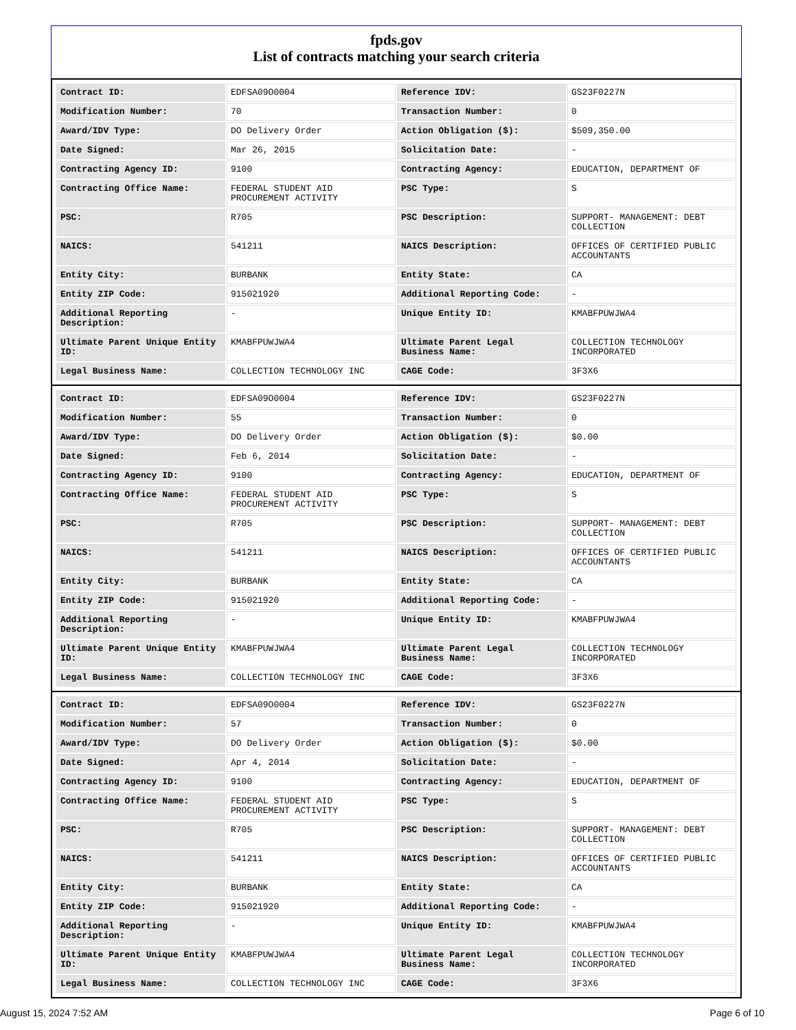fpds.gov
List of contracts matching your search criteria
| Contract ID: | EDFSA09O0004 | Reference IDV: | GS23F0227N |
| Modification Number: | 70 | Transaction Number: | 0 |
| Award/IDV Type: | DO Delivery Order | Action Obligation ($): | $509,350.00 |
| Date Signed: | Mar 26, 2015 | Solicitation Date: | - |
| Contracting Agency ID: | 9100 | Contracting Agency: | EDUCATION, DEPARTMENT OF |
| Contracting Office Name: | FEDERAL STUDENT AID PROCUREMENT ACTIVITY | PSC Type: | S |
| PSC: | R705 | PSC Description: | SUPPORT- MANAGEMENT: DEBT COLLECTION |
| NAICS: | 541211 | NAICS Description: | OFFICES OF CERTIFIED PUBLIC ACCOUNTANTS |
| Entity City: | BURBANK | Entity State: | CA |
| Entity ZIP Code: | 915021920 | Additional Reporting Code: | - |
| Additional Reporting Description: | - | Unique Entity ID: | KMABFPUWJWA4 |
| Ultimate Parent Unique Entity ID: | KMABFPUWJWA4 | Ultimate Parent Legal Business Name: | COLLECTION TECHNOLOGY INCORPORATED |
| Legal Business Name: | COLLECTION TECHNOLOGY INC | CAGE Code: | 3F3X6 |
| Contract ID: | EDFSA09O0004 | Reference IDV: | GS23F0227N |
| Modification Number: | 55 | Transaction Number: | 0 |
| Award/IDV Type: | DO Delivery Order | Action Obligation ($): | $0.00 |
| Date Signed: | Feb 6, 2014 | Solicitation Date: | - |
| Contracting Agency ID: | 9100 | Contracting Agency: | EDUCATION, DEPARTMENT OF |
| Contracting Office Name: | FEDERAL STUDENT AID PROCUREMENT ACTIVITY | PSC Type: | S |
| PSC: | R705 | PSC Description: | SUPPORT- MANAGEMENT: DEBT COLLECTION |
| NAICS: | 541211 | NAICS Description: | OFFICES OF CERTIFIED PUBLIC ACCOUNTANTS |
| Entity City: | BURBANK | Entity State: | CA |
| Entity ZIP Code: | 915021920 | Additional Reporting Code: | - |
| Additional Reporting Description: | - | Unique Entity ID: | KMABFPUWJWA4 |
| Ultimate Parent Unique Entity ID: | KMABFPUWJWA4 | Ultimate Parent Legal Business Name: | COLLECTION TECHNOLOGY INCORPORATED |
| Legal Business Name: | COLLECTION TECHNOLOGY INC | CAGE Code: | 3F3X6 |
| Contract ID: | EDFSA09O0004 | Reference IDV: | GS23F0227N |
| Modification Number: | 57 | Transaction Number: | 0 |
| Award/IDV Type: | DO Delivery Order | Action Obligation ($): | $0.00 |
| Date Signed: | Apr 4, 2014 | Solicitation Date: | - |
| Contracting Agency ID: | 9100 | Contracting Agency: | EDUCATION, DEPARTMENT OF |
| Contracting Office Name: | FEDERAL STUDENT AID PROCUREMENT ACTIVITY | PSC Type: | S |
| PSC: | R705 | PSC Description: | SUPPORT- MANAGEMENT: DEBT COLLECTION |
| NAICS: | 541211 | NAICS Description: | OFFICES OF CERTIFIED PUBLIC ACCOUNTANTS |
| Entity City: | BURBANK | Entity State: | CA |
| Entity ZIP Code: | 915021920 | Additional Reporting Code: | - |
| Additional Reporting Description: | - | Unique Entity ID: | KMABFPUWJWA4 |
| Ultimate Parent Unique Entity ID: | KMABFPUWJWA4 | Ultimate Parent Legal Business Name: | COLLECTION TECHNOLOGY INCORPORATED |
| Legal Business Name: | COLLECTION TECHNOLOGY INC | CAGE Code: | 3F3X6 |
August 15, 2024 7:52 AM Page 6 of 10